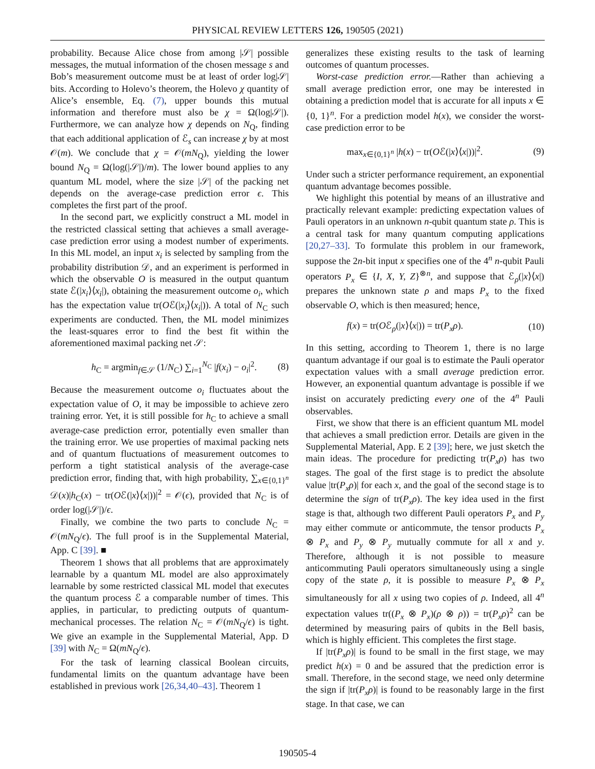PHYSICAL REVIEW LETTERS 126, 190505 (2021)
probability. Because Alice chose from among |𝒮| possible messages, the mutual information of the chosen message s and Bob’s measurement outcome must be at least of order log|𝒮| bits. According to Holevo’s theorem, the Holevo χ quantity of Alice’s ensemble, Eq. (7), upper bounds this mutual information and therefore must also be χ = Ω(log|𝒮|). Furthermore, we can analyze how χ depends on N<sub>Q</sub>, finding that each additional application of ℰ<sub>s</sub> can increase χ by at most 𝒪(m). We conclude that χ = 𝒪(mN<sub>Q</sub>), yielding the lower bound N<sub>Q</sub> = Ω(log(|𝒮|)/m). The lower bound applies to any quantum ML model, where the size |𝒮| of the packing net depends on the average-case prediction error ϵ. This completes the first part of the proof.
In the second part, we explicitly construct a ML model in the restricted classical setting that achieves a small average-case prediction error using a modest number of experiments. In this ML model, an input x<sub>i</sub> is selected by sampling from the probability distribution 𝒟, and an experiment is performed in which the observable O is measured in the output quantum state ℰ(|x<sub>i</sub>⟩⟨x<sub>i</sub>|), obtaining the measurement outcome o<sub>i</sub>, which has the expectation value tr(Oℰ(|x<sub>i</sub>⟩⟨x<sub>i</sub>|)). A total of N<sub>C</sub> such experiments are conducted. Then, the ML model minimizes the least-squares error to find the best fit within the aforementioned maximal packing net 𝒮:
h<sub>C</sub> = argmin<sub>f∈𝒮</sub> (1/N<sub>C</sub>) ∑<sub>i=1</sub><sup>N<sub>C</sub></sup> |f(x<sub>i</sub>) − o<sub>i</sub>|<sup>2</sup>. (8)
Because the measurement outcome o<sub>i</sub> fluctuates about the expectation value of O, it may be impossible to achieve zero training error. Yet, it is still possible for h<sub>C</sub> to achieve a small average-case prediction error, potentially even smaller than the training error. We use properties of maximal packing nets and of quantum fluctuations of measurement outcomes to perform a tight statistical analysis of the average-case prediction error, finding that, with high probability, ∑<sub>x∈{0,1}<sup>n</sup></sub> 𝒟(x)|h<sub>C</sub>(x) − tr(Oℰ(|x⟩⟨x|))|<sup>2</sup> = 𝒪(ϵ), provided that N<sub>C</sub> is of order log(|𝒮|)/ϵ.
Finally, we combine the two parts to conclude N<sub>C</sub> = 𝒪(mN<sub>Q</sub>/ϵ). The full proof is in the Supplemental Material, App. C [39]. ■
Theorem 1 shows that all problems that are approximately learnable by a quantum ML model are also approximately learnable by some restricted classical ML model that executes the quantum process ℰ a comparable number of times. This applies, in particular, to predicting outputs of quantum-mechanical processes. The relation N<sub>C</sub> = 𝒪(mN<sub>Q</sub>/ϵ) is tight. We give an example in the Supplemental Material, App. D [39] with N<sub>C</sub> = Ω(mN<sub>Q</sub>/ϵ).
For the task of learning classical Boolean circuits, fundamental limits on the quantum advantage have been established in previous work [26,34,40–43]. Theorem 1
generalizes these existing results to the task of learning outcomes of quantum processes.
Worst-case prediction error.—Rather than achieving a small average prediction error, one may be interested in obtaining a prediction model that is accurate for all inputs x ∈ {0, 1}<sup>n</sup>. For a prediction model h(x), we consider the worst-case prediction error to be
max<sub>x∈{0,1}<sup>n</sup></sub> |h(x) − tr(Oℰ(|x⟩⟨x|))|<sup>2</sup>. (9)
Under such a stricter performance requirement, an exponential quantum advantage becomes possible.
We highlight this potential by means of an illustrative and practically relevant example: predicting expectation values of Pauli operators in an unknown n-qubit quantum state ρ. This is a central task for many quantum computing applications [20,27–33]. To formulate this problem in our framework, suppose the 2n-bit input x specifies one of the 4<sup>n</sup> n-qubit Pauli operators P<sub>x</sub> ∈ {I, X, Y, Z}<sup>⊗n</sup>, and suppose that ℰ<sub>ρ</sub>(|x⟩⟨x|) prepares the unknown state ρ and maps P<sub>x</sub> to the fixed observable O, which is then measured; hence,
f(x) = tr(Oℰ<sub>ρ</sub>(|x⟩⟨x|)) = tr(P<sub>x</sub>ρ). (10)
In this setting, according to Theorem 1, there is no large quantum advantage if our goal is to estimate the Pauli operator expectation values with a small average prediction error. However, an exponential quantum advantage is possible if we insist on accurately predicting every one of the 4<sup>n</sup> Pauli observables.
First, we show that there is an efficient quantum ML model that achieves a small prediction error. Details are given in the Supplemental Material, App. E 2 [39]; here, we just sketch the main ideas. The procedure for predicting tr(P<sub>x</sub>ρ) has two stages. The goal of the first stage is to predict the absolute value |tr(P<sub>x</sub>ρ)| for each x, and the goal of the second stage is to determine the sign of tr(P<sub>x</sub>ρ). The key idea used in the first stage is that, although two different Pauli operators P<sub>x</sub> and P<sub>y</sub> may either commute or anticommute, the tensor products P<sub>x</sub> ⊗ P<sub>x</sub> and P<sub>y</sub> ⊗ P<sub>y</sub> mutually commute for all x and y. Therefore, although it is not possible to measure anticommuting Pauli operators simultaneously using a single copy of the state ρ, it is possible to measure P<sub>x</sub> ⊗ P<sub>x</sub> simultaneously for all x using two copies of ρ. Indeed, all 4<sup>n</sup> expectation values tr((P<sub>x</sub> ⊗ P<sub>x</sub>)(ρ ⊗ ρ)) = tr(P<sub>x</sub>ρ)<sup>2</sup> can be determined by measuring pairs of qubits in the Bell basis, which is highly efficient. This completes the first stage.
If |tr(P<sub>x</sub>ρ)| is found to be small in the first stage, we may predict h(x) = 0 and be assured that the prediction error is small. Therefore, in the second stage, we need only determine the sign if |tr(P<sub>x</sub>ρ)| is found to be reasonably large in the first stage. In that case, we can
190505-4